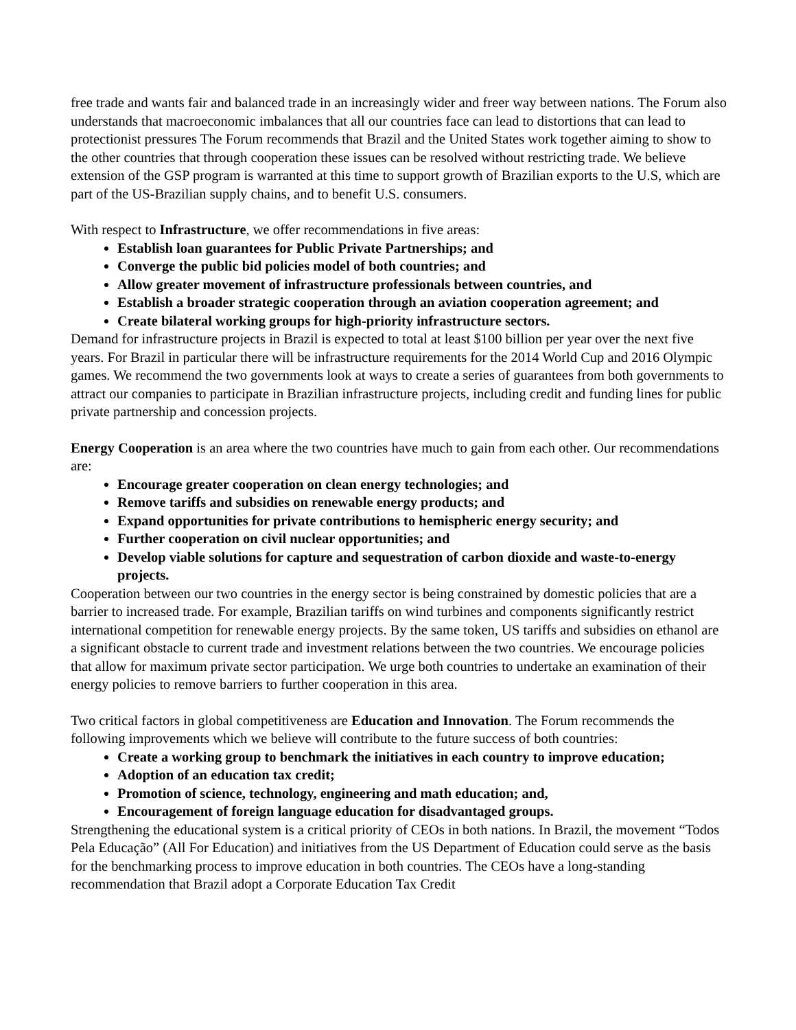free trade and wants fair and balanced trade in an increasingly wider and freer way between nations. The Forum also understands that macroeconomic imbalances that all our countries face can lead to distortions that can lead to protectionist pressures The Forum recommends that Brazil and the United States work together aiming to show to the other countries that through cooperation these issues can be resolved without restricting trade. We believe extension of the GSP program is warranted at this time to support growth of Brazilian exports to the U.S, which are part of the US-Brazilian supply chains, and to benefit U.S. consumers.
With respect to Infrastructure, we offer recommendations in five areas:
Establish loan guarantees for Public Private Partnerships; and
Converge the public bid policies model of both countries; and
Allow greater movement of infrastructure professionals between countries, and
Establish a broader strategic cooperation through an aviation cooperation agreement; and
Create bilateral working groups for high-priority infrastructure sectors.
Demand for infrastructure projects in Brazil is expected to total at least $100 billion per year over the next five years. For Brazil in particular there will be infrastructure requirements for the 2014 World Cup and 2016 Olympic games. We recommend the two governments look at ways to create a series of guarantees from both governments to attract our companies to participate in Brazilian infrastructure projects, including credit and funding lines for public private partnership and concession projects.
Energy Cooperation is an area where the two countries have much to gain from each other. Our recommendations are:
Encourage greater cooperation on clean energy technologies; and
Remove tariffs and subsidies on renewable energy products; and
Expand opportunities for private contributions to hemispheric energy security; and
Further cooperation on civil nuclear opportunities; and
Develop viable solutions for capture and sequestration of carbon dioxide and waste-to-energy projects.
Cooperation between our two countries in the energy sector is being constrained by domestic policies that are a barrier to increased trade. For example, Brazilian tariffs on wind turbines and components significantly restrict international competition for renewable energy projects. By the same token, US tariffs and subsidies on ethanol are a significant obstacle to current trade and investment relations between the two countries. We encourage policies that allow for maximum private sector participation. We urge both countries to undertake an examination of their energy policies to remove barriers to further cooperation in this area.
Two critical factors in global competitiveness are Education and Innovation. The Forum recommends the following improvements which we believe will contribute to the future success of both countries:
Create a working group to benchmark the initiatives in each country to improve education;
Adoption of an education tax credit;
Promotion of science, technology, engineering and math education; and,
Encouragement of foreign language education for disadvantaged groups.
Strengthening the educational system is a critical priority of CEOs in both nations. In Brazil, the movement “Todos Pela Educação” (All For Education) and initiatives from the US Department of Education could serve as the basis for the benchmarking process to improve education in both countries. The CEOs have a long-standing recommendation that Brazil adopt a Corporate Education Tax Credit